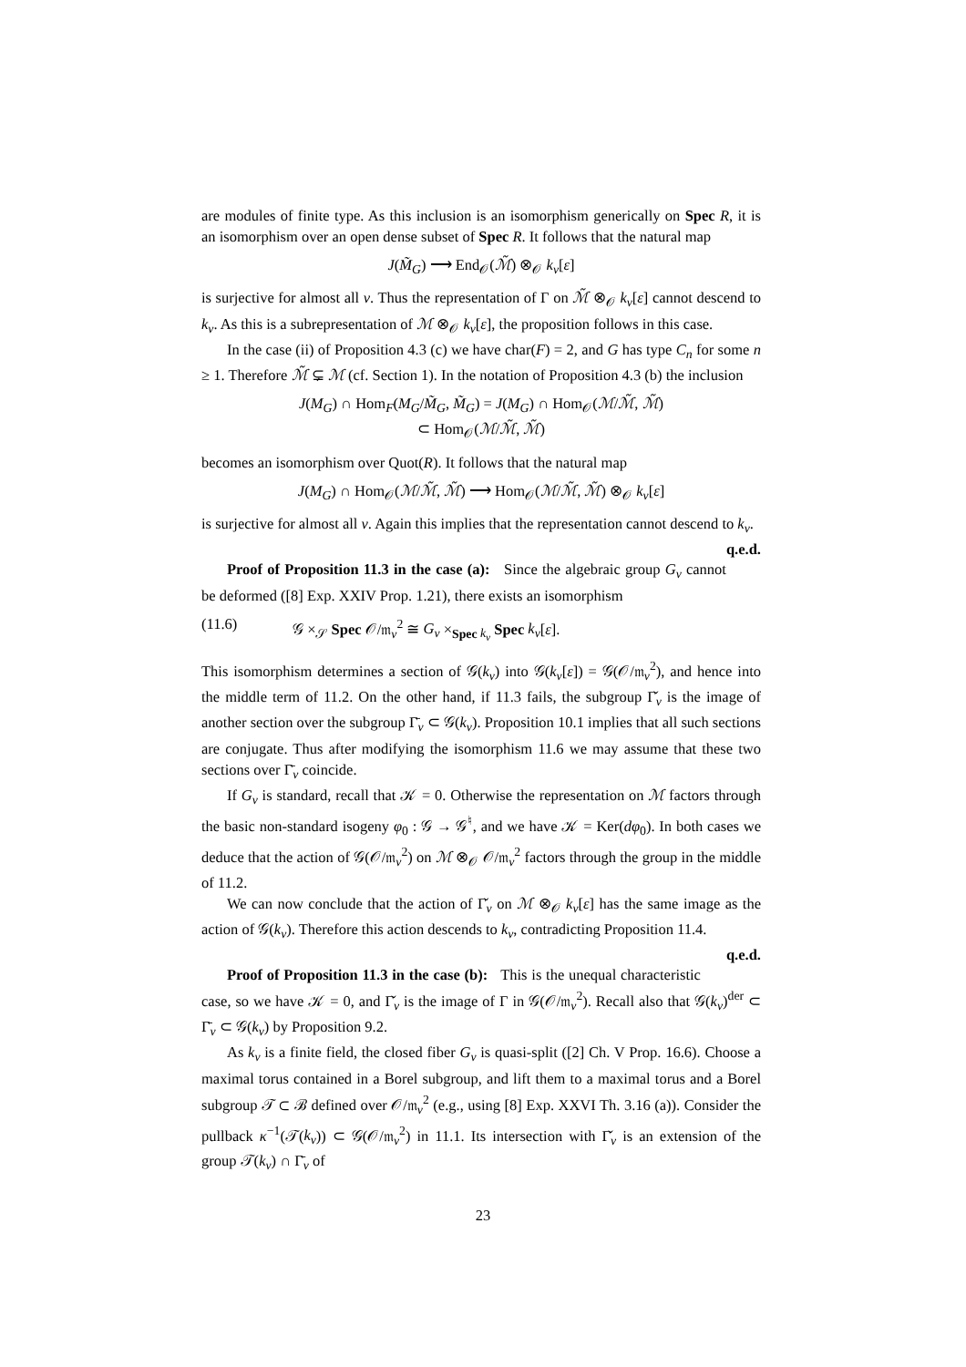are modules of finite type. As this inclusion is an isomorphism generically on Spec R, it is an isomorphism over an open dense subset of Spec R. It follows that the natural map
J(M̃<sub>G</sub>) ⟶ End<sub>𝒪</sub>(ℳ̃) ⊗<sub>𝒪</sub> k<sub>v</sub>[ε]
is surjective for almost all v. Thus the representation of Γ on ℳ̃ ⊗<sub>𝒪</sub> k<sub>v</sub>[ε] cannot descend to k<sub>v</sub>. As this is a subrepresentation of ℳ ⊗<sub>𝒪</sub> k<sub>v</sub>[ε], the proposition follows in this case.
In the case (ii) of Proposition 4.3 (c) we have char(F) = 2, and G has type C<sub>n</sub> for some n ≥ 1. Therefore ℳ̃ ⊊ ℳ (cf. Section 1). In the notation of Proposition 4.3 (b) the inclusion
J(M<sub>G</sub>) ∩ Hom<sub>F</sub>(M<sub>G</sub>/M̃<sub>G</sub>, M̃<sub>G</sub>) = J(M<sub>G</sub>) ∩ Hom<sub>𝒪</sub>(ℳ/ℳ̃, ℳ̃)
⊂ Hom<sub>𝒪</sub>(ℳ/ℳ̃, ℳ̃)
becomes an isomorphism over Quot(R). It follows that the natural map
J(M<sub>G</sub>) ∩ Hom<sub>𝒪</sub>(ℳ/ℳ̃, ℳ̃) ⟶ Hom<sub>𝒪</sub>(ℳ/ℳ̃, ℳ̃) ⊗<sub>𝒪</sub> k<sub>v</sub>[ε]
is surjective for almost all v. Again this implies that the representation cannot descend to k<sub>v</sub>. q.e.d.
Proof of Proposition 11.3 in the case (a): Since the algebraic group G<sub>v</sub> cannot be deformed ([8] Exp. XXIV Prop. 1.21), there exists an isomorphism
(11.6) 𝒢 ×<sub>𝒮</sub> Spec 𝒪/𝔪<sub>v</sub><sup>2</sup> ≅ G<sub>v</sub> ×<sub>Spec k<sub>v</sub></sub> Spec k<sub>v</sub>[ε].
This isomorphism determines a section of 𝒢(k<sub>v</sub>) into 𝒢(k<sub>v</sub>[ε]) = 𝒢(𝒪/𝔪<sub>v</sub><sup>2</sup>), and hence into the middle term of 11.2. On the other hand, if 11.3 fails, the subgroup Γ̌<sub>v</sub> is the image of another section over the subgroup Γ̄<sub>v</sub> ⊂ 𝒢(k<sub>v</sub>). Proposition 10.1 implies that all such sections are conjugate. Thus after modifying the isomorphism 11.6 we may assume that these two sections over Γ̄<sub>v</sub> coincide.
If G<sub>v</sub> is standard, recall that 𝒦 = 0. Otherwise the representation on ℳ factors through the basic non-standard isogeny φ<sub>0</sub> : 𝒢 → 𝒢<sup>♮</sup>, and we have 𝒦 = Ker(dφ<sub>0</sub>). In both cases we deduce that the action of 𝒢(𝒪/𝔪<sub>v</sub><sup>2</sup>) on ℳ ⊗<sub>𝒪</sub> 𝒪/𝔪<sub>v</sub><sup>2</sup> factors through the group in the middle of 11.2.
We can now conclude that the action of Γ̌<sub>v</sub> on ℳ ⊗<sub>𝒪</sub> k<sub>v</sub>[ε] has the same image as the action of 𝒢(k<sub>v</sub>). Therefore this action descends to k<sub>v</sub>, contradicting Proposition 11.4. q.e.d.
Proof of Proposition 11.3 in the case (b): This is the unequal characteristic case, so we have 𝒦 = 0, and Γ̌<sub>v</sub> is the image of Γ in 𝒢(𝒪/𝔪<sub>v</sub><sup>2</sup>). Recall also that 𝒢(k<sub>v</sub>)<sup>der</sup> ⊂ Γ̄<sub>v</sub> ⊂ 𝒢(k<sub>v</sub>) by Proposition 9.2.
As k<sub>v</sub> is a finite field, the closed fiber G<sub>v</sub> is quasi-split ([2] Ch. V Prop. 16.6). Choose a maximal torus contained in a Borel subgroup, and lift them to a maximal torus and a Borel subgroup 𝒯 ⊂ ℬ defined over 𝒪/𝔪<sub>v</sub><sup>2</sup> (e.g., using [8] Exp. XXVI Th. 3.16 (a)). Consider the pullback κ<sup>−1</sup>(𝒯(k<sub>v</sub>)) ⊂ 𝒢(𝒪/𝔪<sub>v</sub><sup>2</sup>) in 11.1. Its intersection with Γ̌<sub>v</sub> is an extension of the group 𝒯(k<sub>v</sub>) ∩ Γ̄<sub>v</sub> of
23